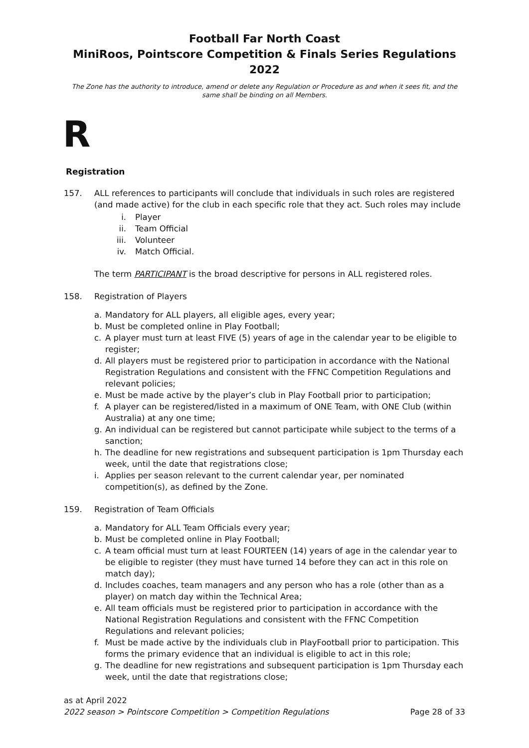Football Far North Coast
MiniRoos, Pointscore Competition & Finals Series Regulations 2022
The Zone has the authority to introduce, amend or delete any Regulation or Procedure as and when it sees fit, and the same shall be binding on all Members.
R
Registration
157. ALL references to participants will conclude that individuals in such roles are registered (and made active) for the club in each specific role that they act. Such roles may include
i. Player
ii. Team Official
iii. Volunteer
iv. Match Official.
The term PARTICIPANT is the broad descriptive for persons in ALL registered roles.
158. Registration of Players
a. Mandatory for ALL players, all eligible ages, every year;
b. Must be completed online in Play Football;
c. A player must turn at least FIVE (5) years of age in the calendar year to be eligible to register;
d. All players must be registered prior to participation in accordance with the National Registration Regulations and consistent with the FFNC Competition Regulations and relevant policies;
e. Must be made active by the player’s club in Play Football prior to participation;
f. A player can be registered/listed in a maximum of ONE Team, with ONE Club (within Australia) at any one time;
g. An individual can be registered but cannot participate while subject to the terms of a sanction;
h. The deadline for new registrations and subsequent participation is 1pm Thursday each week, until the date that registrations close;
i. Applies per season relevant to the current calendar year, per nominated competition(s), as defined by the Zone.
159. Registration of Team Officials
a. Mandatory for ALL Team Officials every year;
b. Must be completed online in Play Football;
c. A team official must turn at least FOURTEEN (14) years of age in the calendar year to be eligible to register (they must have turned 14 before they can act in this role on match day);
d. Includes coaches, team managers and any person who has a role (other than as a player) on match day within the Technical Area;
e. All team officials must be registered prior to participation in accordance with the National Registration Regulations and consistent with the FFNC Competition Regulations and relevant policies;
f. Must be made active by the individuals club in PlayFootball prior to participation. This forms the primary evidence that an individual is eligible to act in this role;
g. The deadline for new registrations and subsequent participation is 1pm Thursday each week, until the date that registrations close;
as at April 2022
2022 season > Pointscore Competition > Competition Regulations Page 28 of 33